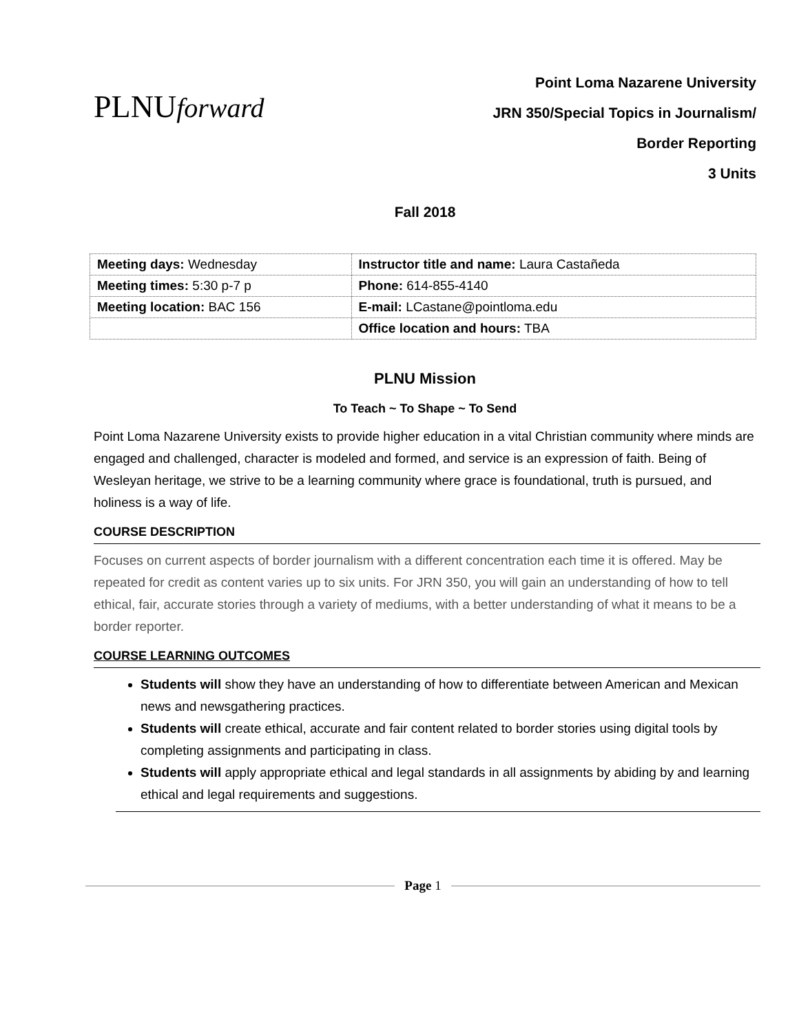PLNUforward
Point Loma Nazarene University
JRN 350/Special Topics in Journalism/
Border Reporting
3 Units
Fall 2018
| Meeting days: Wednesday | Instructor title and name: Laura Castañeda |
| Meeting times: 5:30 p-7 p | Phone: 614-855-4140 |
| Meeting location: BAC 156 | E-mail: LCastane@pointloma.edu |
| | Office location and hours: TBA |
PLNU Mission
To Teach ~ To Shape ~ To Send
Point Loma Nazarene University exists to provide higher education in a vital Christian community where minds are engaged and challenged, character is modeled and formed, and service is an expression of faith. Being of Wesleyan heritage, we strive to be a learning community where grace is foundational, truth is pursued, and holiness is a way of life.
COURSE DESCRIPTION
Focuses on current aspects of border journalism with a different concentration each time it is offered. May be repeated for credit as content varies up to six units. For JRN 350, you will gain an understanding of how to tell ethical, fair, accurate stories through a variety of mediums, with a better understanding of what it means to be a border reporter.
COURSE LEARNING OUTCOMES
Students will show they have an understanding of how to differentiate between American and Mexican news and newsgathering practices.
Students will create ethical, accurate and fair content related to border stories using digital tools by completing assignments and participating in class.
Students will apply appropriate ethical and legal standards in all assignments by abiding by and learning ethical and legal requirements and suggestions.
Page 1